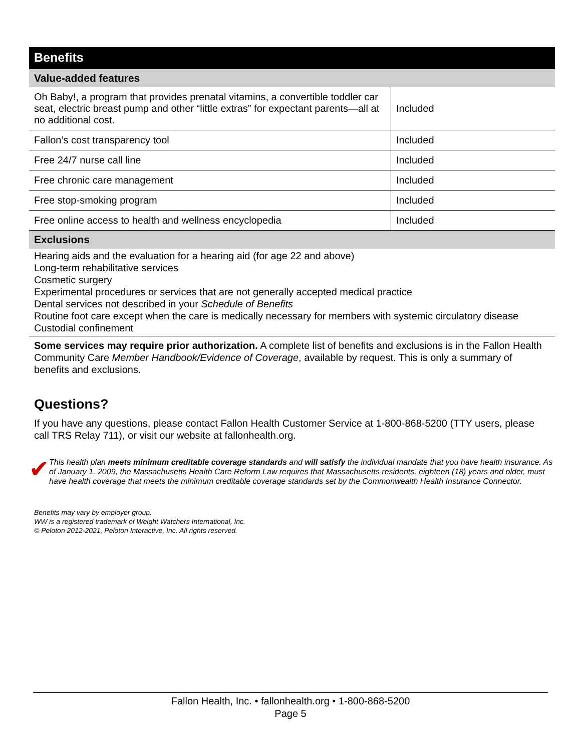Benefits
Value-added features
| Oh Baby!, a program that provides prenatal vitamins, a convertible toddler car seat, electric breast pump and other “little extras” for expectant parents—all at no additional cost. | Included |
| Fallon’s cost transparency tool | Included |
| Free 24/7 nurse call line | Included |
| Free chronic care management | Included |
| Free stop-smoking program | Included |
| Free online access to health and wellness encyclopedia | Included |
Exclusions
Hearing aids and the evaluation for a hearing aid (for age 22 and above)
Long-term rehabilitative services
Cosmetic surgery
Experimental procedures or services that are not generally accepted medical practice
Dental services not described in your Schedule of Benefits
Routine foot care except when the care is medically necessary for members with systemic circulatory disease
Custodial confinement
Some services may require prior authorization. A complete list of benefits and exclusions is in the Fallon Health Community Care Member Handbook/Evidence of Coverage, available by request. This is only a summary of benefits and exclusions.
Questions?
If you have any questions, please contact Fallon Health Customer Service at 1-800-868-5200 (TTY users, please call TRS Relay 711), or visit our website at fallonhealth.org.
✔
This health plan meets minimum creditable coverage standards and will satisfy the individual mandate that you have health insurance. As of January 1, 2009, the Massachusetts Health Care Reform Law requires that Massachusetts residents, eighteen (18) years and older, must have health coverage that meets the minimum creditable coverage standards set by the Commonwealth Health Insurance Connector.
Benefits may vary by employer group.
WW is a registered trademark of Weight Watchers International, Inc.
© Peloton 2012-2021, Peloton Interactive, Inc. All rights reserved.
Fallon Health, Inc. • fallonhealth.org • 1-800-868-5200
Page 5